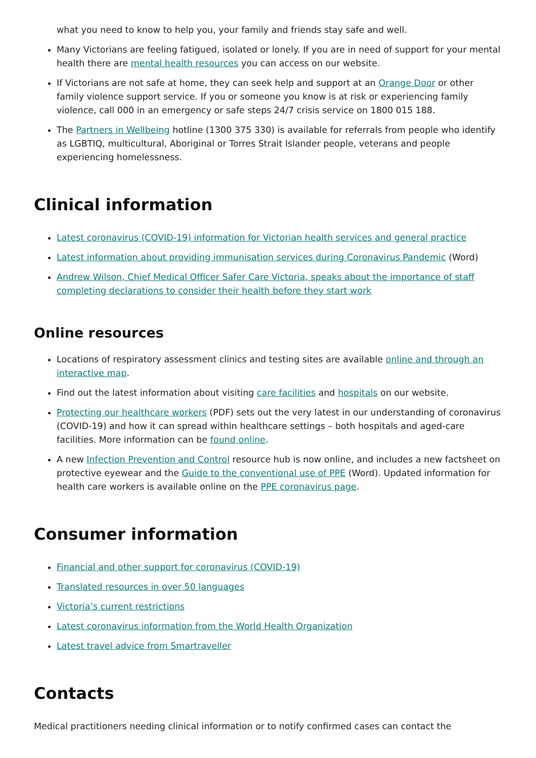what you need to know to help you, your family and friends stay safe and well.
Many Victorians are feeling fatigued, isolated or lonely. If you are in need of support for your mental health there are mental health resources you can access on our website.
If Victorians are not safe at home, they can seek help and support at an Orange Door or other family violence support service. If you or someone you know is at risk or experiencing family violence, call 000 in an emergency or safe steps 24/7 crisis service on 1800 015 188.
The Partners in Wellbeing hotline (1300 375 330) is available for referrals from people who identify as LGBTIQ, multicultural, Aboriginal or Torres Strait Islander people, veterans and people experiencing homelessness.
Clinical information
Latest coronavirus (COVID-19) information for Victorian health services and general practice
Latest information about providing immunisation services during Coronavirus Pandemic (Word)
Andrew Wilson, Chief Medical Officer Safer Care Victoria, speaks about the importance of staff completing declarations to consider their health before they start work
Online resources
Locations of respiratory assessment clinics and testing sites are available online and through an interactive map.
Find out the latest information about visiting care facilities and hospitals on our website.
Protecting our healthcare workers (PDF) sets out the very latest in our understanding of coronavirus (COVID-19) and how it can spread within healthcare settings – both hospitals and aged-care facilities. More information can be found online.
A new Infection Prevention and Control resource hub is now online, and includes a new factsheet on protective eyewear and the Guide to the conventional use of PPE (Word). Updated information for health care workers is available online on the PPE coronavirus page.
Consumer information
Financial and other support for coronavirus (COVID-19)
Translated resources in over 50 languages
Victoria’s current restrictions
Latest coronavirus information from the World Health Organization
Latest travel advice from Smartraveller
Contacts
Medical practitioners needing clinical information or to notify confirmed cases can contact the